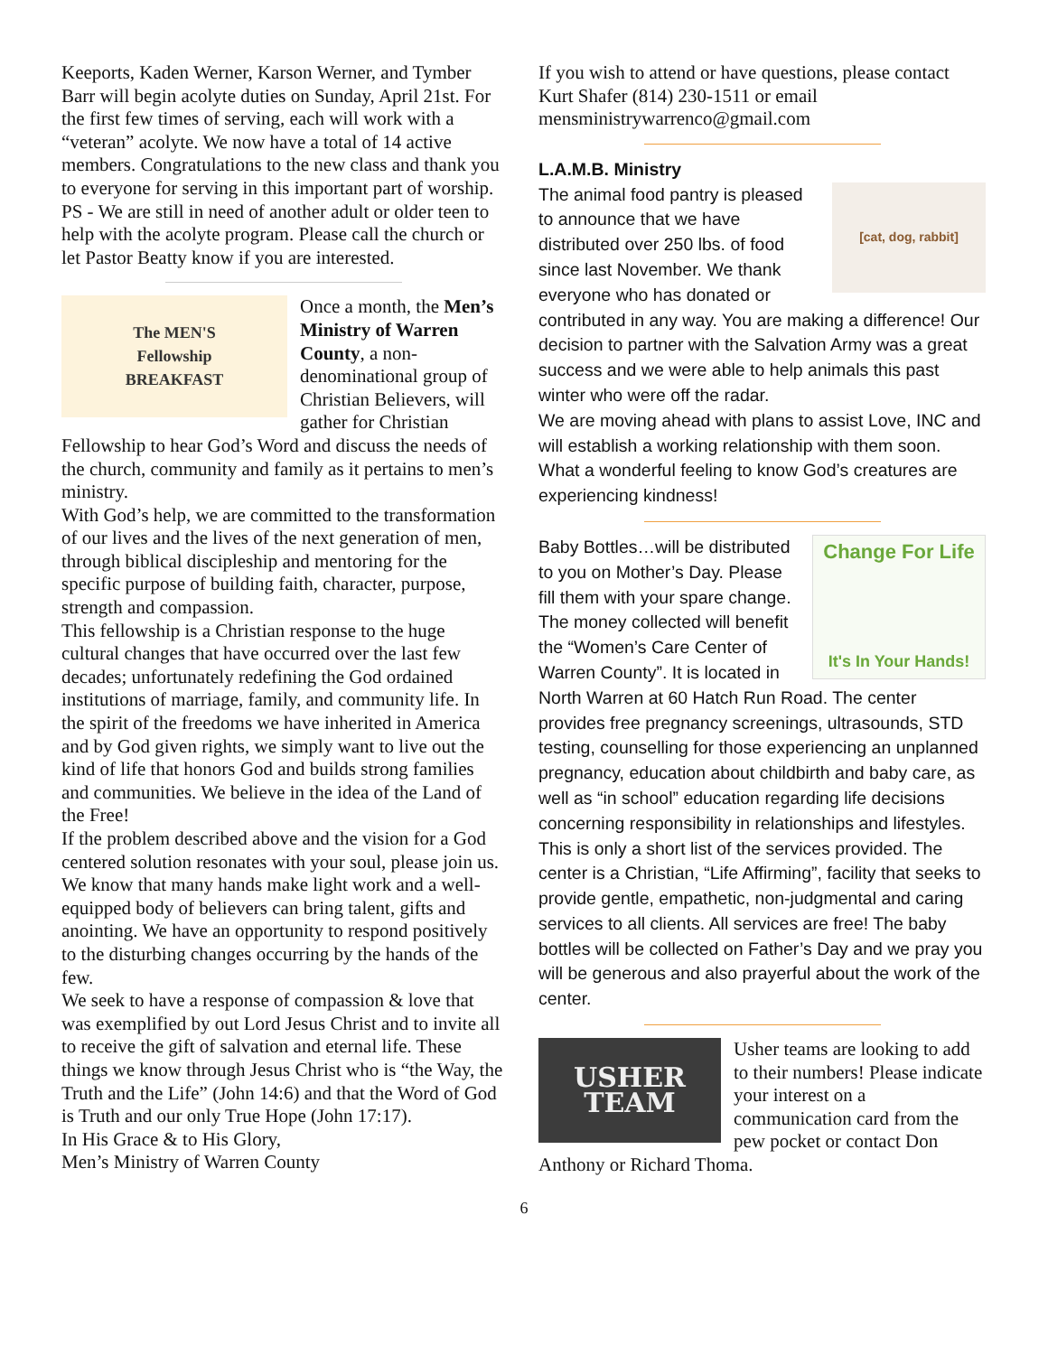Keeports, Kaden Werner, Karson Werner, and Tymber Barr will begin acolyte duties on Sunday, April 21st. For the first few times of serving, each will work with a “veteran” acolyte. We now have a total of 14 active members. Congratulations to the new class and thank you to everyone for serving in this important part of worship.
PS - We are still in need of another adult or older teen to help with the acolyte program. Please call the church or let Pastor Beatty know if you are interested.
The MEN'S
Fellowship
BREAKFAST
Once a month, the Men’s Ministry of Warren County, a non-denominational group of Christian Believers, will gather for Christian Fellowship to hear God’s Word and discuss the needs of the church, community and family as it pertains to men’s ministry.
With God’s help, we are committed to the transformation of our lives and the lives of the next generation of men, through biblical discipleship and mentoring for the specific purpose of building faith, character, purpose, strength and compassion.
This fellowship is a Christian response to the huge cultural changes that have occurred over the last few decades; unfortunately redefining the God ordained institutions of marriage, family, and community life. In the spirit of the freedoms we have inherited in America and by God given rights, we simply want to live out the kind of life that honors God and builds strong families and communities. We believe in the idea of the Land of the Free!
If the problem described above and the vision for a God centered solution resonates with your soul, please join us. We know that many hands make light work and a well-equipped body of believers can bring talent, gifts and anointing. We have an opportunity to respond positively to the disturbing changes occurring by the hands of the few.
We seek to have a response of compassion & love that was exemplified by out Lord Jesus Christ and to invite all to receive the gift of salvation and eternal life. These things we know through Jesus Christ who is “the Way, the Truth and the Life” (John 14:6) and that the Word of God is Truth and our only True Hope (John 17:17).
In His Grace & to His Glory,
Men’s Ministry of Warren County
If you wish to attend or have questions, please contact Kurt Shafer (814) 230-1511 or email mensministrywarrenco@gmail.com
L.A.M.B. Ministry
[cat, dog, rabbit]
The animal food pantry is pleased to announce that we have distributed over 250 lbs. of food since last November. We thank everyone who has donated or contributed in any way. You are making a difference! Our decision to partner with the Salvation Army was a great success and we were able to help animals this past winter who were off the radar.
We are moving ahead with plans to assist Love, INC and will establish a working relationship with them soon. What a wonderful feeling to know God’s creatures are experiencing kindness!
Change For Life
It's In Your Hands!
Baby Bottles…will be distributed to you on Mother’s Day. Please fill them with your spare change. The money collected will benefit the “Women’s Care Center of Warren County”. It is located in North Warren at 60 Hatch Run Road. The center provides free pregnancy screenings, ultrasounds, STD testing, counselling for those experiencing an unplanned pregnancy, education about childbirth and baby care, as well as “in school” education regarding life decisions concerning responsibility in relationships and lifestyles. This is only a short list of the services provided. The center is a Christian, “Life Affirming”, facility that seeks to provide gentle, empathetic, non-judgmental and caring services to all clients. All services are free! The baby bottles will be collected on Father’s Day and we pray you will be generous and also prayerful about the work of the center.
USHER
TEAM
Usher teams are looking to add to their numbers! Please indicate your interest on a communication card from the pew pocket or contact Don Anthony or Richard Thoma.
6